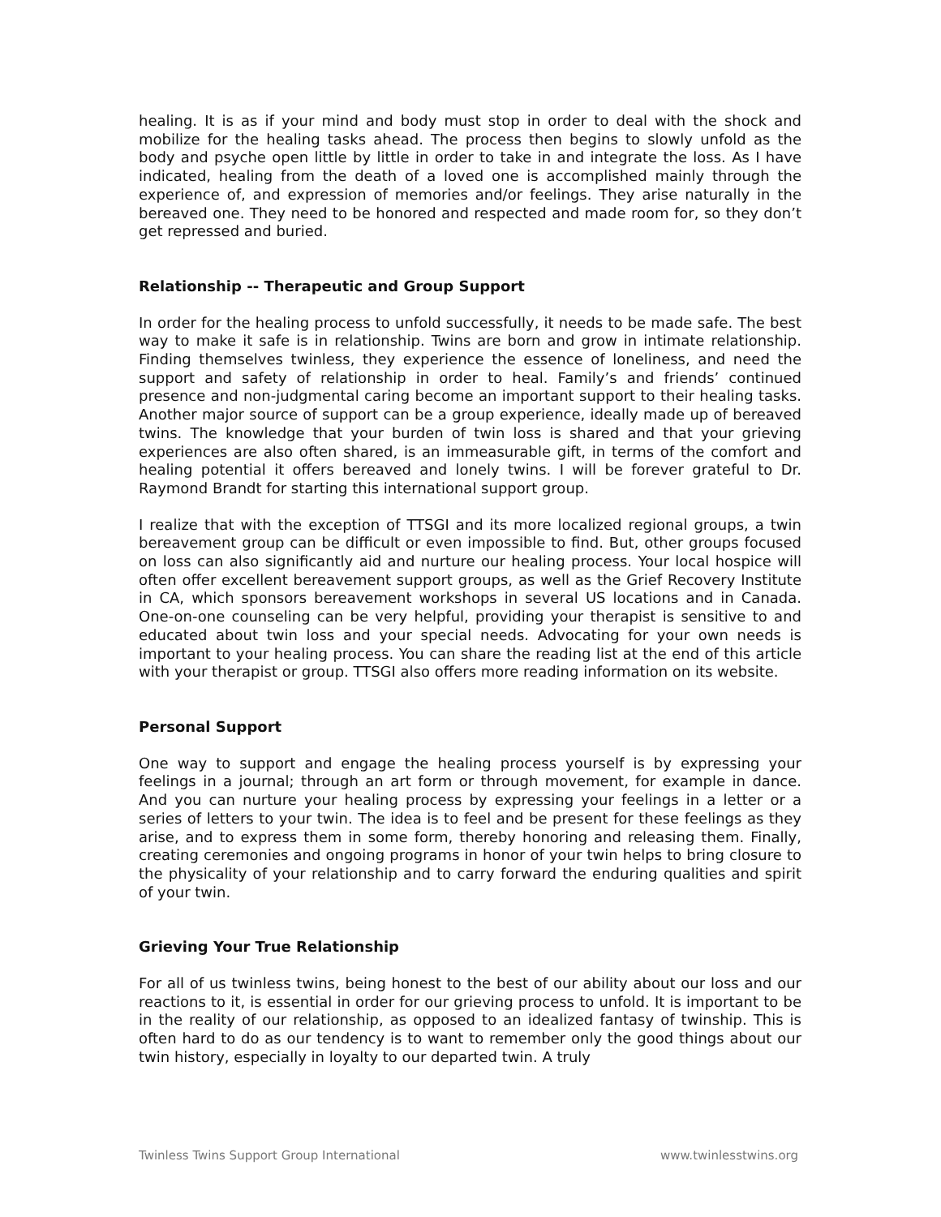healing. It is as if your mind and body must stop in order to deal with the shock and mobilize for the healing tasks ahead. The process then begins to slowly unfold as the body and psyche open little by little in order to take in and integrate the loss. As I have indicated, healing from the death of a loved one is accomplished mainly through the experience of, and expression of memories and/or feelings. They arise naturally in the bereaved one. They need to be honored and respected and made room for, so they don’t get repressed and buried.
Relationship -- Therapeutic and Group Support
In order for the healing process to unfold successfully, it needs to be made safe. The best way to make it safe is in relationship. Twins are born and grow in intimate relationship. Finding themselves twinless, they experience the essence of loneliness, and need the support and safety of relationship in order to heal. Family’s and friends’ continued presence and non-judgmental caring become an important support to their healing tasks. Another major source of support can be a group experience, ideally made up of bereaved twins. The knowledge that your burden of twin loss is shared and that your grieving experiences are also often shared, is an immeasurable gift, in terms of the comfort and healing potential it offers bereaved and lonely twins. I will be forever grateful to Dr. Raymond Brandt for starting this international support group.
I realize that with the exception of TTSGI and its more localized regional groups, a twin bereavement group can be difficult or even impossible to find. But, other groups focused on loss can also significantly aid and nurture our healing process. Your local hospice will often offer excellent bereavement support groups, as well as the Grief Recovery Institute in CA, which sponsors bereavement workshops in several US locations and in Canada. One-on-one counseling can be very helpful, providing your therapist is sensitive to and educated about twin loss and your special needs. Advocating for your own needs is important to your healing process. You can share the reading list at the end of this article with your therapist or group. TTSGI also offers more reading information on its website.
Personal Support
One way to support and engage the healing process yourself is by expressing your feelings in a journal; through an art form or through movement, for example in dance. And you can nurture your healing process by expressing your feelings in a letter or a series of letters to your twin. The idea is to feel and be present for these feelings as they arise, and to express them in some form, thereby honoring and releasing them. Finally, creating ceremonies and ongoing programs in honor of your twin helps to bring closure to the physicality of your relationship and to carry forward the enduring qualities and spirit of your twin.
Grieving Your True Relationship
For all of us twinless twins, being honest to the best of our ability about our loss and our reactions to it, is essential in order for our grieving process to unfold. It is important to be in the reality of our relationship, as opposed to an idealized fantasy of twinship. This is often hard to do as our tendency is to want to remember only the good things about our twin history, especially in loyalty to our departed twin. A truly
Twinless Twins Support Group International www.twinlesstwins.org